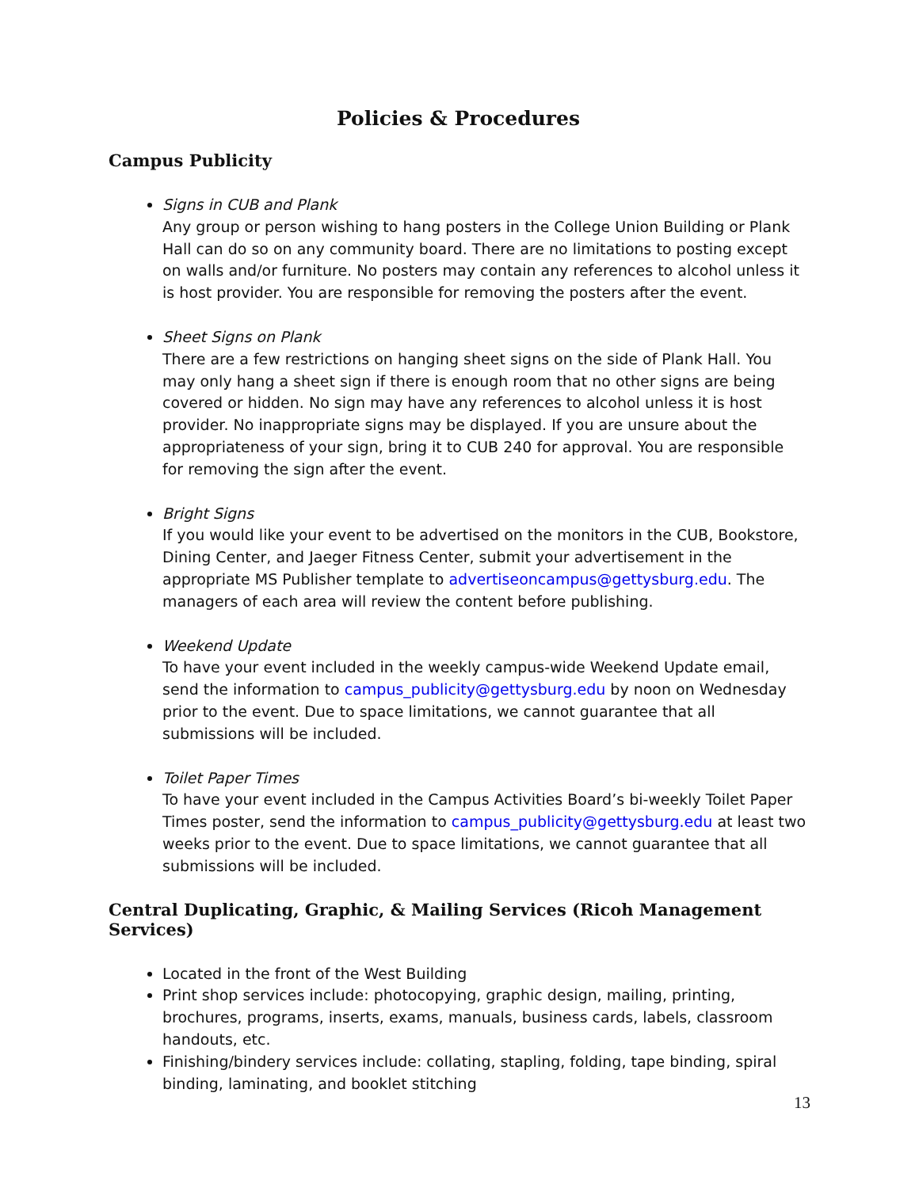Policies & Procedures
Campus Publicity
Signs in CUB and Plank
Any group or person wishing to hang posters in the College Union Building or Plank Hall can do so on any community board. There are no limitations to posting except on walls and/or furniture. No posters may contain any references to alcohol unless it is host provider. You are responsible for removing the posters after the event.
Sheet Signs on Plank
There are a few restrictions on hanging sheet signs on the side of Plank Hall. You may only hang a sheet sign if there is enough room that no other signs are being covered or hidden. No sign may have any references to alcohol unless it is host provider. No inappropriate signs may be displayed. If you are unsure about the appropriateness of your sign, bring it to CUB 240 for approval. You are responsible for removing the sign after the event.
Bright Signs
If you would like your event to be advertised on the monitors in the CUB, Bookstore, Dining Center, and Jaeger Fitness Center, submit your advertisement in the appropriate MS Publisher template to advertiseoncampus@gettysburg.edu. The managers of each area will review the content before publishing.
Weekend Update
To have your event included in the weekly campus-wide Weekend Update email, send the information to campus_publicity@gettysburg.edu by noon on Wednesday prior to the event. Due to space limitations, we cannot guarantee that all submissions will be included.
Toilet Paper Times
To have your event included in the Campus Activities Board’s bi-weekly Toilet Paper Times poster, send the information to campus_publicity@gettysburg.edu at least two weeks prior to the event. Due to space limitations, we cannot guarantee that all submissions will be included.
Central Duplicating, Graphic, & Mailing Services (Ricoh Management Services)
Located in the front of the West Building
Print shop services include: photocopying, graphic design, mailing, printing, brochures, programs, inserts, exams, manuals, business cards, labels, classroom handouts, etc.
Finishing/bindery services include: collating, stapling, folding, tape binding, spiral binding, laminating, and booklet stitching
13